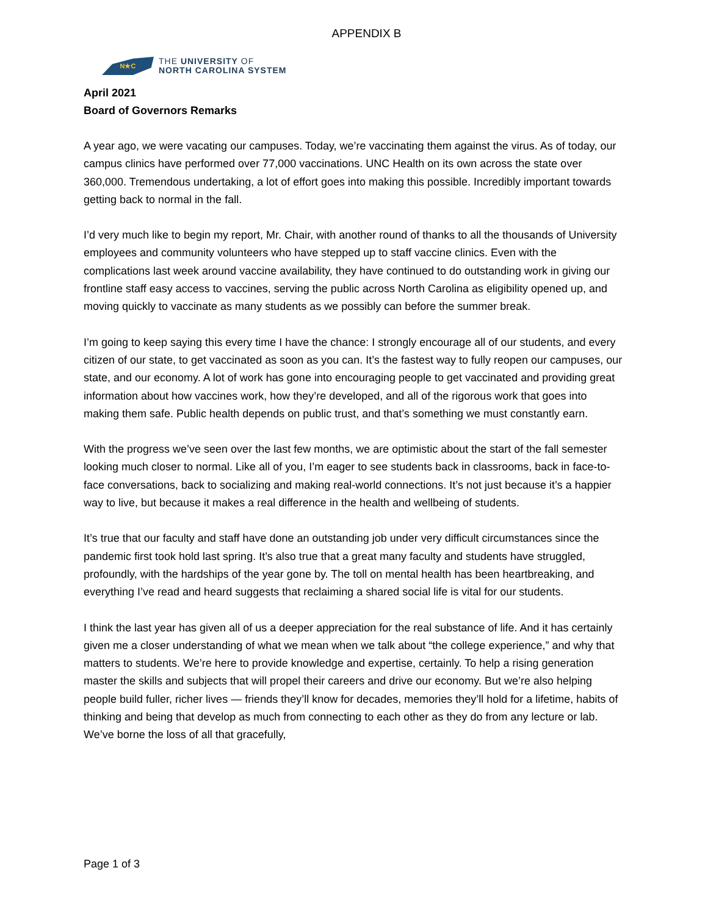APPENDIX B
N★C
THE UNIVERSITY OF
NORTH CAROLINA SYSTEM
April 2021
Board of Governors Remarks
A year ago, we were vacating our campuses. Today, we’re vaccinating them against the virus. As of today, our campus clinics have performed over 77,000 vaccinations. UNC Health on its own across the state over 360,000. Tremendous undertaking, a lot of effort goes into making this possible. Incredibly important towards getting back to normal in the fall.
I’d very much like to begin my report, Mr. Chair, with another round of thanks to all the thousands of University employees and community volunteers who have stepped up to staff vaccine clinics. Even with the complications last week around vaccine availability, they have continued to do outstanding work in giving our frontline staff easy access to vaccines, serving the public across North Carolina as eligibility opened up, and moving quickly to vaccinate as many students as we possibly can before the summer break.
I’m going to keep saying this every time I have the chance: I strongly encourage all of our students, and every citizen of our state, to get vaccinated as soon as you can. It’s the fastest way to fully reopen our campuses, our state, and our economy. A lot of work has gone into encouraging people to get vaccinated and providing great information about how vaccines work, how they’re developed, and all of the rigorous work that goes into making them safe. Public health depends on public trust, and that’s something we must constantly earn.
With the progress we’ve seen over the last few months, we are optimistic about the start of the fall semester looking much closer to normal. Like all of you, I’m eager to see students back in classrooms, back in face-to-face conversations, back to socializing and making real-world connections. It’s not just because it’s a happier way to live, but because it makes a real difference in the health and wellbeing of students.
It’s true that our faculty and staff have done an outstanding job under very difficult circumstances since the pandemic first took hold last spring. It’s also true that a great many faculty and students have struggled, profoundly, with the hardships of the year gone by. The toll on mental health has been heartbreaking, and everything I’ve read and heard suggests that reclaiming a shared social life is vital for our students.
I think the last year has given all of us a deeper appreciation for the real substance of life. And it has certainly given me a closer understanding of what we mean when we talk about “the college experience,” and why that matters to students. We’re here to provide knowledge and expertise, certainly. To help a rising generation master the skills and subjects that will propel their careers and drive our economy. But we’re also helping people build fuller, richer lives — friends they’ll know for decades, memories they’ll hold for a lifetime, habits of thinking and being that develop as much from connecting to each other as they do from any lecture or lab. We’ve borne the loss of all that gracefully,
Page 1 of 3